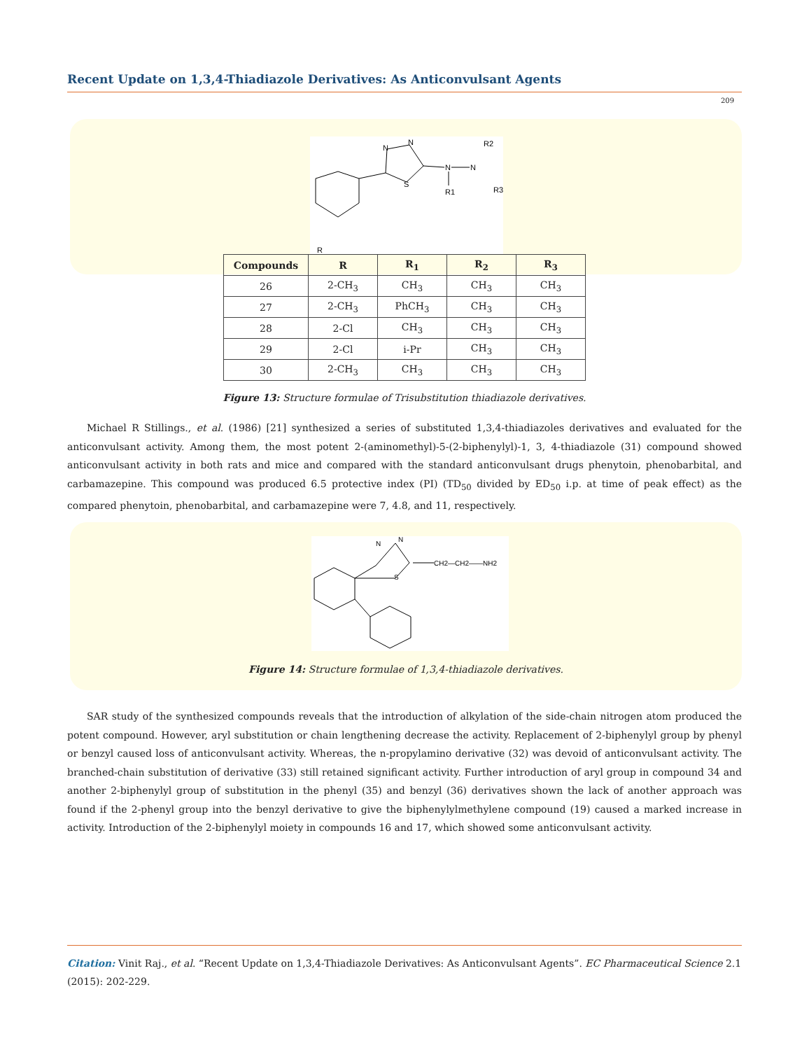Recent Update on 1,3,4-Thiadiazole Derivatives: As Anticonvulsant Agents
209
N
N
S
N
N
R1
R2
R3
R
| Compounds | R | R<sub>1</sub> | R<sub>2</sub> | R<sub>3</sub> |
| --- | --- | --- | --- | --- |
| 26 | 2-CH<sub>3</sub> | CH<sub>3</sub> | CH<sub>3</sub> | CH<sub>3</sub> |
| 27 | 2-CH<sub>3</sub> | PhCH<sub>3</sub> | CH<sub>3</sub> | CH<sub>3</sub> |
| 28 | 2-Cl | CH<sub>3</sub> | CH<sub>3</sub> | CH<sub>3</sub> |
| 29 | 2-Cl | i-Pr | CH<sub>3</sub> | CH<sub>3</sub> |
| 30 | 2-CH<sub>3</sub> | CH<sub>3</sub> | CH<sub>3</sub> | CH<sub>3</sub> |
Figure 13: Structure formulae of Trisubstitution thiadiazole derivatives.
Michael R Stillings., et al. (1986) [21] synthesized a series of substituted 1,3,4-thiadiazoles derivatives and evaluated for the anticonvulsant activity. Among them, the most potent 2-(aminomethyl)-5-(2-biphenylyl)-1, 3, 4-thiadiazole (31) compound showed anticonvulsant activity in both rats and mice and compared with the standard anticonvulsant drugs phenytoin, phenobarbital, and carbamazepine. This compound was produced 6.5 protective index (PI) (TD<sub>50</sub> divided by ED<sub>50</sub> i.p. at time of peak effect) as the compared phenytoin, phenobarbital, and carbamazepine were 7, 4.8, and 11, respectively.
N
N
S
CH2—CH2——NH2
Figure 14: Structure formulae of 1,3,4-thiadiazole derivatives.
SAR study of the synthesized compounds reveals that the introduction of alkylation of the side-chain nitrogen atom produced the potent compound. However, aryl substitution or chain lengthening decrease the activity. Replacement of 2-biphenylyl group by phenyl or benzyl caused loss of anticonvulsant activity. Whereas, the n-propylamino derivative (32) was devoid of anticonvulsant activity. The branched-chain substitution of derivative (33) still retained significant activity. Further introduction of aryl group in compound 34 and another 2-biphenylyl group of substitution in the phenyl (35) and benzyl (36) derivatives shown the lack of another approach was found if the 2-phenyl group into the benzyl derivative to give the biphenylylmethylene compound (19) caused a marked increase in activity. Introduction of the 2-biphenylyl moiety in compounds 16 and 17, which showed some anticonvulsant activity.
Citation: Vinit Raj., et al. “Recent Update on 1,3,4-Thiadiazole Derivatives: As Anticonvulsant Agents”. EC Pharmaceutical Science 2.1 (2015): 202-229.